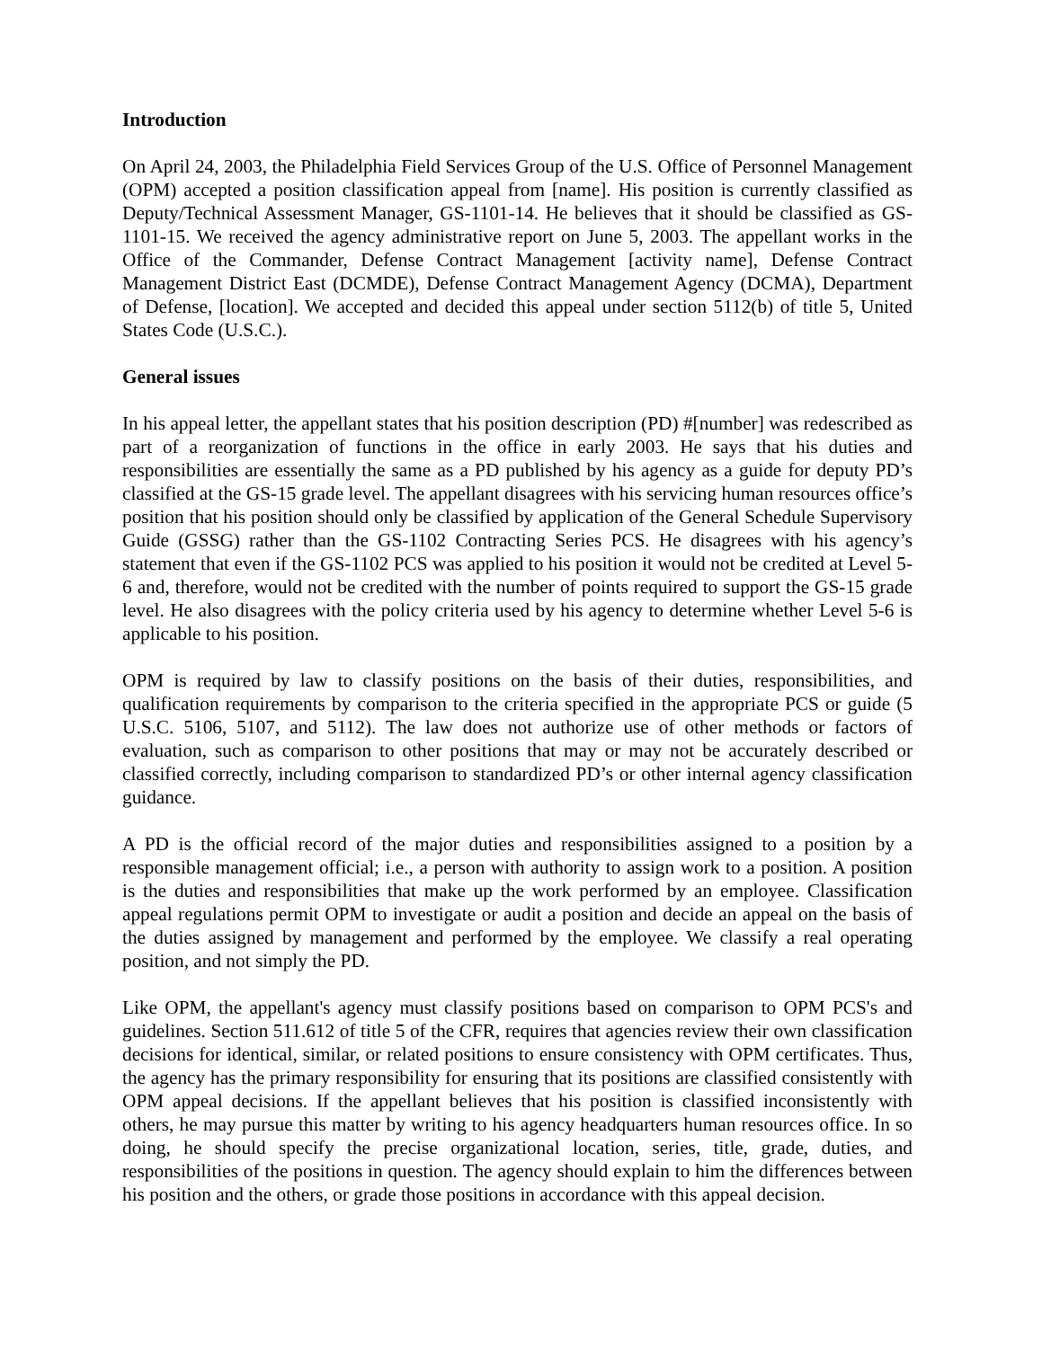Introduction
On April 24, 2003, the Philadelphia Field Services Group of the U.S. Office of Personnel Management (OPM) accepted a position classification appeal from [name]. His position is currently classified as Deputy/Technical Assessment Manager, GS-1101-14. He believes that it should be classified as GS-1101-15. We received the agency administrative report on June 5, 2003. The appellant works in the Office of the Commander, Defense Contract Management [activity name], Defense Contract Management District East (DCMDE), Defense Contract Management Agency (DCMA), Department of Defense, [location]. We accepted and decided this appeal under section 5112(b) of title 5, United States Code (U.S.C.).
General issues
In his appeal letter, the appellant states that his position description (PD) #[number] was redescribed as part of a reorganization of functions in the office in early 2003. He says that his duties and responsibilities are essentially the same as a PD published by his agency as a guide for deputy PD’s classified at the GS-15 grade level. The appellant disagrees with his servicing human resources office’s position that his position should only be classified by application of the General Schedule Supervisory Guide (GSSG) rather than the GS-1102 Contracting Series PCS. He disagrees with his agency’s statement that even if the GS-1102 PCS was applied to his position it would not be credited at Level 5-6 and, therefore, would not be credited with the number of points required to support the GS-15 grade level. He also disagrees with the policy criteria used by his agency to determine whether Level 5-6 is applicable to his position.
OPM is required by law to classify positions on the basis of their duties, responsibilities, and qualification requirements by comparison to the criteria specified in the appropriate PCS or guide (5 U.S.C. 5106, 5107, and 5112). The law does not authorize use of other methods or factors of evaluation, such as comparison to other positions that may or may not be accurately described or classified correctly, including comparison to standardized PD’s or other internal agency classification guidance.
A PD is the official record of the major duties and responsibilities assigned to a position by a responsible management official; i.e., a person with authority to assign work to a position. A position is the duties and responsibilities that make up the work performed by an employee. Classification appeal regulations permit OPM to investigate or audit a position and decide an appeal on the basis of the duties assigned by management and performed by the employee. We classify a real operating position, and not simply the PD.
Like OPM, the appellant's agency must classify positions based on comparison to OPM PCS's and guidelines. Section 511.612 of title 5 of the CFR, requires that agencies review their own classification decisions for identical, similar, or related positions to ensure consistency with OPM certificates. Thus, the agency has the primary responsibility for ensuring that its positions are classified consistently with OPM appeal decisions. If the appellant believes that his position is classified inconsistently with others, he may pursue this matter by writing to his agency headquarters human resources office. In so doing, he should specify the precise organizational location, series, title, grade, duties, and responsibilities of the positions in question. The agency should explain to him the differences between his position and the others, or grade those positions in accordance with this appeal decision.